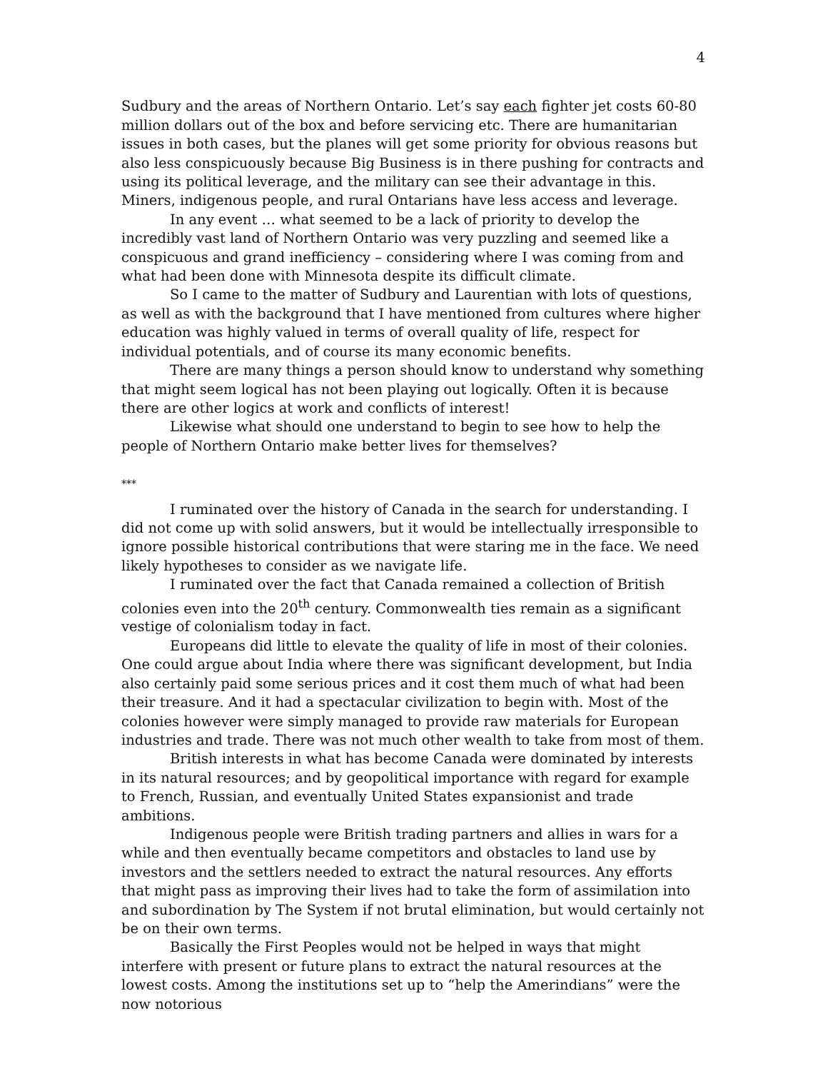4
Sudbury and the areas of Northern Ontario. Let’s say each fighter jet costs 60-80 million dollars out of the box and before servicing etc. There are humanitarian issues in both cases, but the planes will get some priority for obvious reasons but also less conspicuously because Big Business is in there pushing for contracts and using its political leverage, and the military can see their advantage in this. Miners, indigenous people, and rural Ontarians have less access and leverage.
In any event … what seemed to be a lack of priority to develop the incredibly vast land of Northern Ontario was very puzzling and seemed like a conspicuous and grand inefficiency – considering where I was coming from and what had been done with Minnesota despite its difficult climate.
So I came to the matter of Sudbury and Laurentian with lots of questions, as well as with the background that I have mentioned from cultures where higher education was highly valued in terms of overall quality of life, respect for individual potentials, and of course its many economic benefits.
There are many things a person should know to understand why something that might seem logical has not been playing out logically. Often it is because there are other logics at work and conflicts of interest!
Likewise what should one understand to begin to see how to help the people of Northern Ontario make better lives for themselves?
***
I ruminated over the history of Canada in the search for understanding. I did not come up with solid answers, but it would be intellectually irresponsible to ignore possible historical contributions that were staring me in the face. We need likely hypotheses to consider as we navigate life.
I ruminated over the fact that Canada remained a collection of British colonies even into the 20<sup>th</sup> century. Commonwealth ties remain as a significant vestige of colonialism today in fact.
Europeans did little to elevate the quality of life in most of their colonies. One could argue about India where there was significant development, but India also certainly paid some serious prices and it cost them much of what had been their treasure. And it had a spectacular civilization to begin with. Most of the colonies however were simply managed to provide raw materials for European industries and trade. There was not much other wealth to take from most of them.
British interests in what has become Canada were dominated by interests in its natural resources; and by geopolitical importance with regard for example to French, Russian, and eventually United States expansionist and trade ambitions.
Indigenous people were British trading partners and allies in wars for a while and then eventually became competitors and obstacles to land use by investors and the settlers needed to extract the natural resources. Any efforts that might pass as improving their lives had to take the form of assimilation into and subordination by The System if not brutal elimination, but would certainly not be on their own terms.
Basically the First Peoples would not be helped in ways that might interfere with present or future plans to extract the natural resources at the lowest costs. Among the institutions set up to “help the Amerindians” were the now notorious